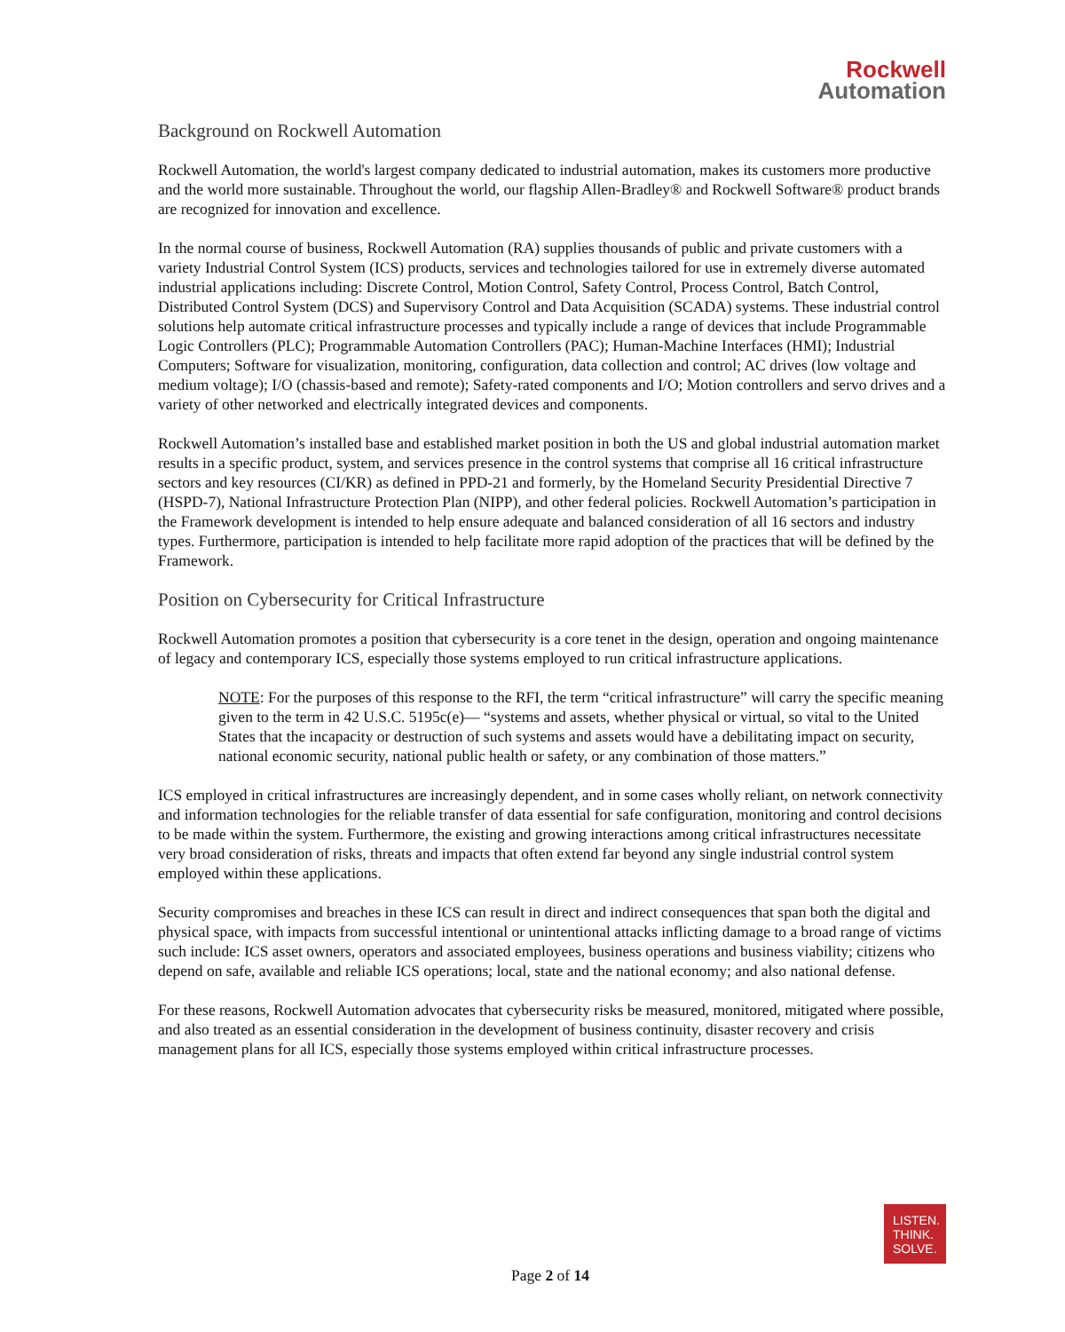Rockwell
Automation
Background on Rockwell Automation
Rockwell Automation, the world's largest company dedicated to industrial automation, makes its customers more productive and the world more sustainable. Throughout the world, our flagship Allen-Bradley® and Rockwell Software® product brands are recognized for innovation and excellence.
In the normal course of business, Rockwell Automation (RA) supplies thousands of public and private customers with a variety Industrial Control System (ICS) products, services and technologies tailored for use in extremely diverse automated industrial applications including: Discrete Control, Motion Control, Safety Control, Process Control, Batch Control, Distributed Control System (DCS) and Supervisory Control and Data Acquisition (SCADA) systems. These industrial control solutions help automate critical infrastructure processes and typically include a range of devices that include Programmable Logic Controllers (PLC); Programmable Automation Controllers (PAC); Human-Machine Interfaces (HMI); Industrial Computers; Software for visualization, monitoring, configuration, data collection and control; AC drives (low voltage and medium voltage); I/O (chassis-based and remote); Safety-rated components and I/O; Motion controllers and servo drives and a variety of other networked and electrically integrated devices and components.
Rockwell Automation’s installed base and established market position in both the US and global industrial automation market results in a specific product, system, and services presence in the control systems that comprise all 16 critical infrastructure sectors and key resources (CI/KR) as defined in PPD-21 and formerly, by the Homeland Security Presidential Directive 7 (HSPD-7), National Infrastructure Protection Plan (NIPP), and other federal policies. Rockwell Automation’s participation in the Framework development is intended to help ensure adequate and balanced consideration of all 16 sectors and industry types. Furthermore, participation is intended to help facilitate more rapid adoption of the practices that will be defined by the Framework.
Position on Cybersecurity for Critical Infrastructure
Rockwell Automation promotes a position that cybersecurity is a core tenet in the design, operation and ongoing maintenance of legacy and contemporary ICS, especially those systems employed to run critical infrastructure applications.
NOTE: For the purposes of this response to the RFI, the term “critical infrastructure” will carry the specific meaning given to the term in 42 U.S.C. 5195c(e)— “systems and assets, whether physical or virtual, so vital to the United States that the incapacity or destruction of such systems and assets would have a debilitating impact on security, national economic security, national public health or safety, or any combination of those matters.”
ICS employed in critical infrastructures are increasingly dependent, and in some cases wholly reliant, on network connectivity and information technologies for the reliable transfer of data essential for safe configuration, monitoring and control decisions to be made within the system. Furthermore, the existing and growing interactions among critical infrastructures necessitate very broad consideration of risks, threats and impacts that often extend far beyond any single industrial control system employed within these applications.
Security compromises and breaches in these ICS can result in direct and indirect consequences that span both the digital and physical space, with impacts from successful intentional or unintentional attacks inflicting damage to a broad range of victims such include: ICS asset owners, operators and associated employees, business operations and business viability; citizens who depend on safe, available and reliable ICS operations; local, state and the national economy; and also national defense.
For these reasons, Rockwell Automation advocates that cybersecurity risks be measured, monitored, mitigated where possible, and also treated as an essential consideration in the development of business continuity, disaster recovery and crisis management plans for all ICS, especially those systems employed within critical infrastructure processes.
LISTEN.
THINK.
SOLVE.
Page 2 of 14